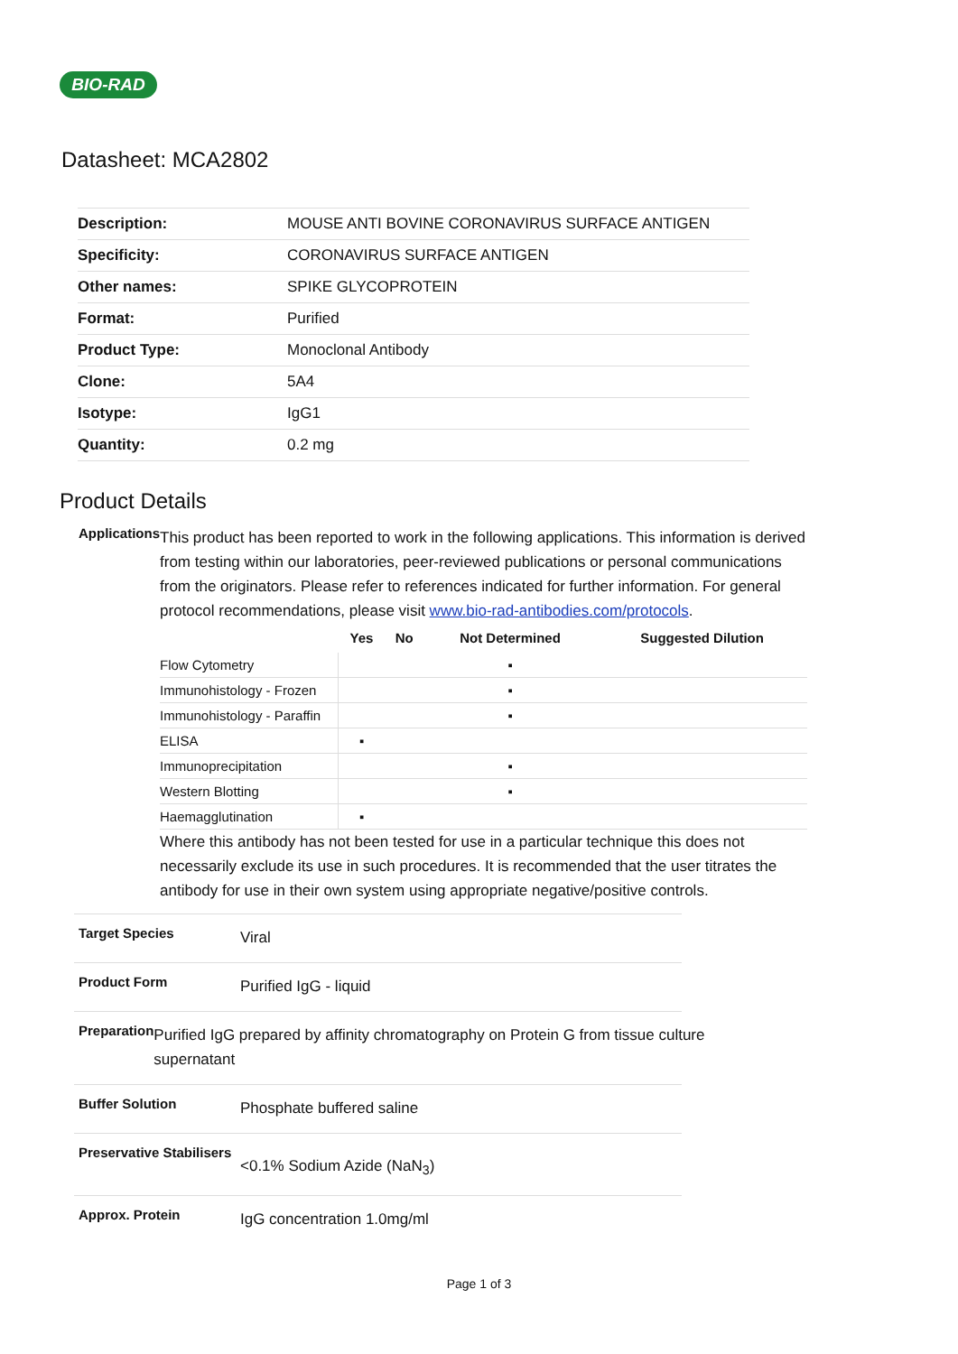BIO-RAD
Datasheet: MCA2802
| Description: | MOUSE ANTI BOVINE CORONAVIRUS SURFACE ANTIGEN |
| Specificity: | CORONAVIRUS SURFACE ANTIGEN |
| Other names: | SPIKE GLYCOPROTEIN |
| Format: | Purified |
| Product Type: | Monoclonal Antibody |
| Clone: | 5A4 |
| Isotype: | IgG1 |
| Quantity: | 0.2 mg |
Product Details
Applications
This product has been reported to work in the following applications. This information is derived from testing within our laboratories, peer-reviewed publications or personal communications from the originators. Please refer to references indicated for further information. For general protocol recommendations, please visit www.bio-rad-antibodies.com/protocols.
| | Yes | No | Not Determined | Suggested Dilution |
| --- | --- | --- | --- | --- |
| Flow Cytometry | | | ▪ | |
| Immunohistology - Frozen | | | ▪ | |
| Immunohistology - Paraffin | | | ▪ | |
| ELISA | ▪ | | | |
| Immunoprecipitation | | | ▪ | |
| Western Blotting | | | ▪ | |
| Haemagglutination | ▪ | | | |
Where this antibody has not been tested for use in a particular technique this does not necessarily exclude its use in such procedures. It is recommended that the user titrates the antibody for use in their own system using appropriate negative/positive controls.
Target Species
Viral
Product Form
Purified IgG - liquid
Preparation
Purified IgG prepared by affinity chromatography on Protein G from tissue culture supernatant
Buffer Solution
Phosphate buffered saline
Preservative Stabilisers
<0.1% Sodium Azide (NaN<sub>3</sub>)
Approx. Protein
IgG concentration 1.0mg/ml
Page 1 of 3